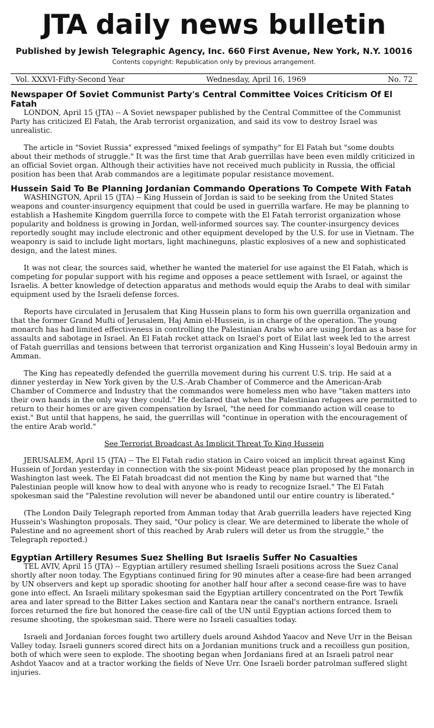JTA daily news bulletin
Published by Jewish Telegraphic Agency, Inc. 660 First Avenue, New York, N.Y. 10016
Contents copyright: Republication only by previous arrangement.
Vol. XXXVI-Fifty-Second Year Wednesday, April 16, 1969 No. 72
Newspaper Of Soviet Communist Party's Central Committee Voices Criticism Of El Fatah
LONDON, April 15 (JTA) -- A Soviet newspaper published by the Central Committee of the Communist Party has criticized El Fatah, the Arab terrorist organization, and said its vow to destroy Israel was unrealistic.
The article in "Soviet Russia" expressed "mixed feelings of sympathy" for El Fatah but "some doubts about their methods of struggle." It was the first time that Arab guerrillas have been even mildly criticized in an official Soviet organ. Although their activities have not received much publicity in Russia, the official position has been that Arab commandos are a legitimate popular resistance movement.
Hussein Said To Be Planning Jordanian Commando Operations To Compete With Fatah
WASHINGTON, April 15 (JTA) -- King Hussein of Jordan is said to be seeking from the United States weapons and counter-insurgency equipment that could be used in guerrilla warfare. He may be planning to establish a Hashemite Kingdom guerrilla force to compete with the El Fatah terrorist organization whose popularity and boldness is growing in Jordan, well-informed sources say. The counter-insurgency devices reportedly sought may include electronic and other equipment developed by the U.S. for use in Vietnam. The weaponry is said to include light mortars, light machineguns, plastic explosives of a new and sophisticated design, and the latest mines.
It was not clear, the sources said, whether he wanted the materiel for use against the El Fatah, which is competing for popular support with his regime and opposes a peace settlement with Israel, or against the Israelis. A better knowledge of detection apparatus and methods would equip the Arabs to deal with similar equipment used by the Israeli defense forces.
Reports have circulated in Jerusalem that King Hussein plans to form his own guerrilla organization and that the former Grand Mufti of Jerusalem, Haj Amin el-Hussein, is in charge of the operation. The young monarch has had limited effectiveness in controlling the Palestinian Arabs who are using Jordan as a base for assaults and sabotage in Israel. An El Fatah rocket attack on Israel's port of Eilat last week led to the arrest of Fatah guerrillas and tensions between that terrorist organization and King Hussein's loyal Bedouin army in Amman.
The King has repeatedly defended the guerrilla movement during his current U.S. trip. He said at a dinner yesterday in New York given by the U.S.-Arab Chamber of Commerce and the American-Arab Chamber of Commerce and Industry that the commandos were homeless men who have "taken matters into their own hands in the only way they could." He declared that when the Palestinian refugees are permitted to return to their homes or are given compensation by Israel, "the need for commando action will cease to exist." But until that happens, he said, the guerrillas will "continue in operation with the encouragement of the entire Arab world."
See Terrorist Broadcast As Implicit Threat To King Hussein
JERUSALEM, April 15 (JTA) -- The El Fatah radio station in Cairo voiced an implicit threat against King Hussein of Jordan yesterday in connection with the six-point Mideast peace plan proposed by the monarch in Washington last week. The El Fatah broadcast did not mention the King by name but warned that "the Palestinian people will know how to deal with anyone who is ready to recognize Israel." The El Fatah spokesman said the "Palestine revolution will never be abandoned until our entire country is liberated."
(The London Daily Telegraph reported from Amman today that Arab guerrilla leaders have rejected King Hussein's Washington proposals. They said, "Our policy is clear. We are determined to liberate the whole of Palestine and no agreement short of this reached by Arab rulers will deter us from the struggle," the Telegraph reported.)
Egyptian Artillery Resumes Suez Shelling But Israelis Suffer No Casualties
TEL AVIV, April 15 (JTA) -- Egyptian artillery resumed shelling Israeli positions across the Suez Canal shortly after noon today. The Egyptians continued firing for 90 minutes after a cease-fire had been arranged by UN observers and kept up sporadic shooting for another half hour after a second cease-fire was to have gone into effect. An Israeli military spokesman said the Egyptian artillery concentrated on the Port Tewfik area and later spread to the Bitter Lakes section and Kantara near the canal's northern entrance. Israeli forces returned the fire but honored the cease-fire call of the UN until Egyptian actions forced them to resume shooting, the spokesman said. There were no Israeli casualties today.
Israeli and Jordanian forces fought two artillery duels around Ashdod Yaacov and Neve Urr in the Beisan Valley today. Israeli gunners scored direct hits on a Jordanian munitions truck and a recoilless gun position, both of which were seen to explode. The shooting began when Jordanians fired at an Israeli patrol near Ashdot Yaacov and at a tractor working the fields of Neve Urr. One Israeli border patrolman suffered slight injuries.